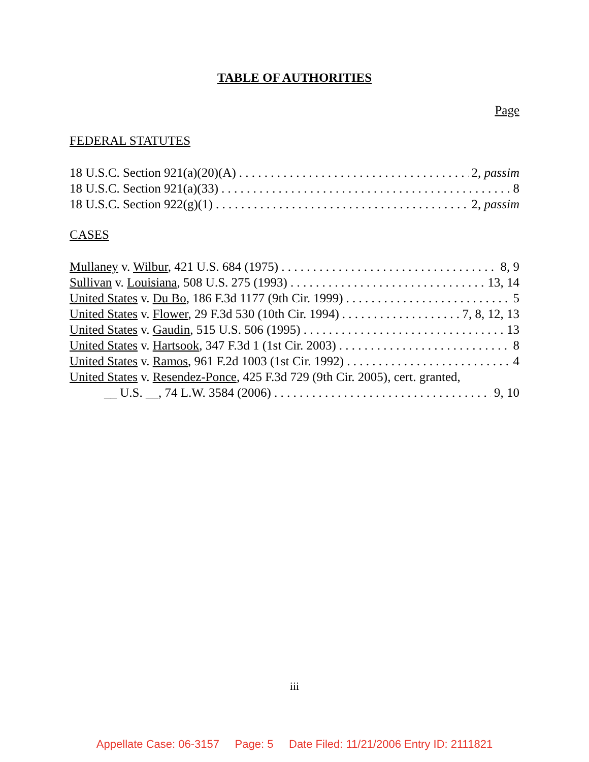TABLE OF AUTHORITIES
Page
FEDERAL STATUTES
18 U.S.C. Section 921(a)(20)(A) 2, passim
18 U.S.C. Section 921(a)(33) 8
18 U.S.C. Section 922(g)(1) 2, passim
CASES
Mullaney v. Wilbur, 421 U.S. 684 (1975) 8, 9
Sullivan v. Louisiana, 508 U.S. 275 (1993) 13, 14
United States v. Du Bo, 186 F.3d 1177 (9th Cir. 1999) 5
United States v. Flower, 29 F.3d 530 (10th Cir. 1994) 7, 8, 12, 13
United States v. Gaudin, 515 U.S. 506 (1995) 13
United States v. Hartsook, 347 F.3d 1 (1st Cir. 2003) 8
United States v. Ramos, 961 F.2d 1003 (1st Cir. 1992) 4
United States v. Resendez-Ponce, 425 F.3d 729 (9th Cir. 2005), cert. granted,
__ U.S. __, 74 L.W. 3584 (2006) 9, 10
iii
Appellate Case: 06-3157 Page: 5 Date Filed: 11/21/2006 Entry ID: 2111821